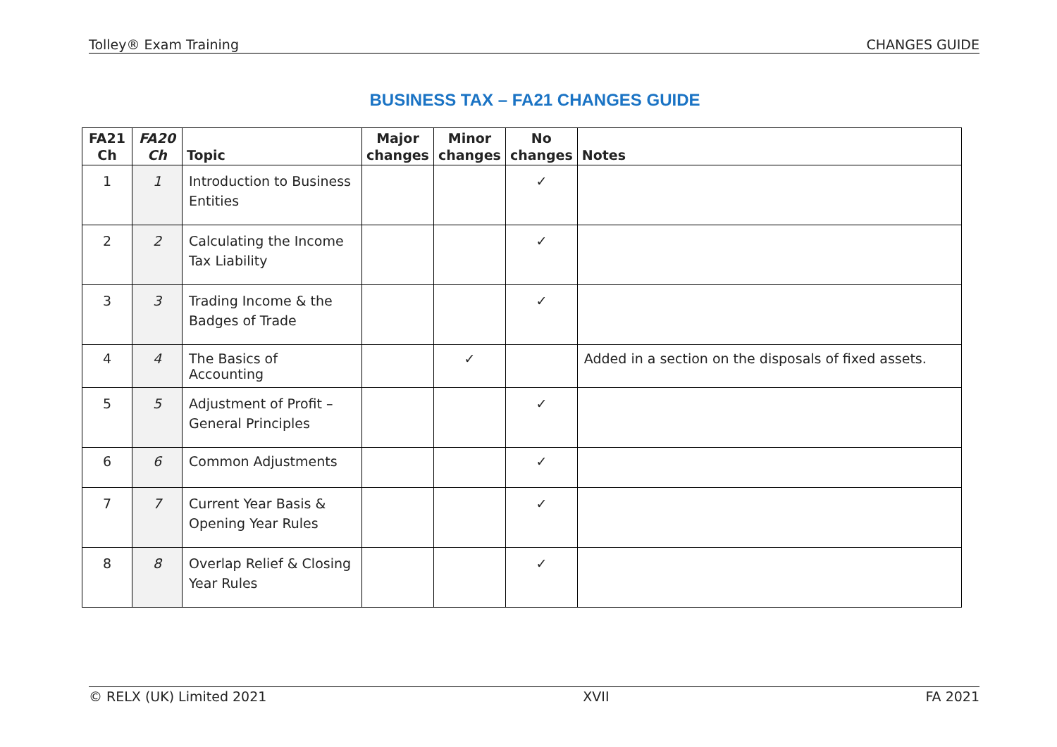Tolley® Exam Training CHANGES GUIDE
BUSINESS TAX – FA21 CHANGES GUIDE
| FA21 Ch | FA20 Ch | Topic | Major changes | Minor changes | No changes | Notes |
| --- | --- | --- | --- | --- | --- | --- |
| 1 | 1 | Introduction to Business Entities | | | ✓ | |
| 2 | 2 | Calculating the Income Tax Liability | | | ✓ | |
| 3 | 3 | Trading Income & the Badges of Trade | | | ✓ | |
| 4 | 4 | The Basics of Accounting | | ✓ | | Added in a section on the disposals of fixed assets. |
| 5 | 5 | Adjustment of Profit – General Principles | | | ✓ | |
| 6 | 6 | Common Adjustments | | | ✓ | |
| 7 | 7 | Current Year Basis & Opening Year Rules | | | ✓ | |
| 8 | 8 | Overlap Relief & Closing Year Rules | | | ✓ | |
© RELX (UK) Limited 2021 XVII FA 2021